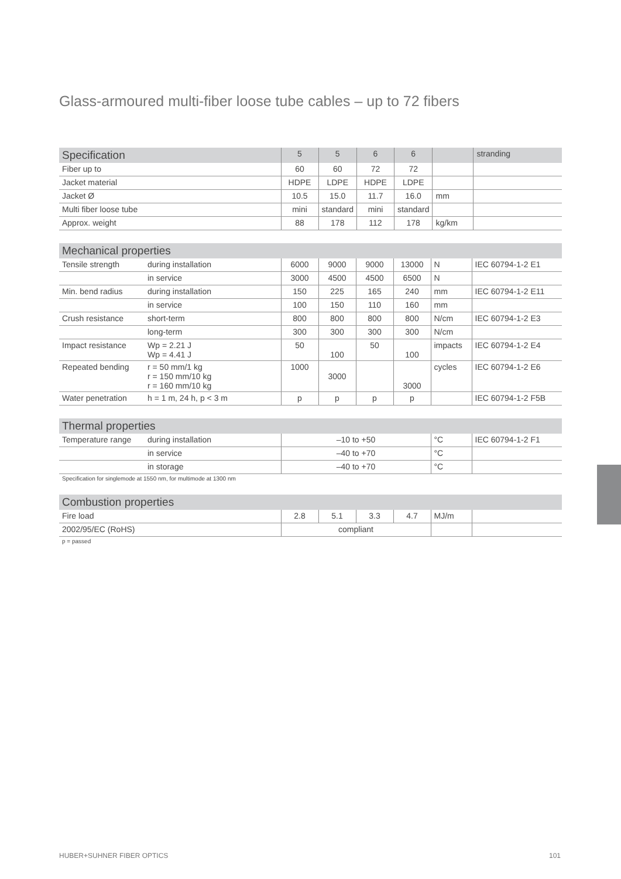Glass-armoured multi-fiber loose tube cables – up to 72 fibers
| Specification | 5 | 5 | 6 | 6 | | stranding |
| --- | --- | --- | --- | --- | --- | --- |
| Fiber up to | 60 | 60 | 72 | 72 | | |
| Jacket material | HDPE | LDPE | HDPE | LDPE | | |
| Jacket Ø | 10.5 | 15.0 | 11.7 | 16.0 | mm | |
| Multi fiber loose tube | mini | standard | mini | standard | | |
| Approx. weight | 88 | 178 | 112 | 178 | kg/km | |
| Mechanical properties | | | | | | | |
| --- | --- | --- | --- | --- | --- | --- | --- |
| Tensile strength | during installation | 6000 | 9000 | 9000 | 13000 | N | IEC 60794-1-2 E1 |
| | in service | 3000 | 4500 | 4500 | 6500 | N | |
| Min. bend radius | during installation | 150 | 225 | 165 | 240 | mm | IEC 60794-1-2 E11 |
| | in service | 100 | 150 | 110 | 160 | mm | |
| Crush resistance | short-term | 800 | 800 | 800 | 800 | N/cm | IEC 60794-1-2 E3 |
| | long-term | 300 | 300 | 300 | 300 | N/cm | |
| Impact resistance | Wp = 2.21 J Wp = 4.41 J | 50 | 100 | 50 | 100 | impacts | IEC 60794-1-2 E4 |
| Repeated bending | r = 50 mm/1 kg r = 150 mm/10 kg r = 160 mm/10 kg | 1000 | 3000 | | 3000 | cycles | IEC 60794-1-2 E6 |
| Water penetration | h = 1 m, 24 h, p < 3 m | p | p | p | p | | IEC 60794-1-2 F5B |
| Thermal properties | | | | |
| --- | --- | --- | --- | --- |
| Temperature range | during installation | –10 to +50 | °C | IEC 60794-1-2 F1 |
| | in service | –40 to +70 | °C | |
| | in storage | –40 to +70 | °C | |
Specification for singlemode at 1550 nm, for multimode at 1300 nm
| Combustion properties | | | | | | |
| --- | --- | --- | --- | --- | --- | --- |
| Fire load | 2.8 | 5.1 | 3.3 | 4.7 | MJ/m | |
| 2002/95/EC (RoHS) | compliant | | | | | |
p = passed
HUBER+SUHNER FIBER OPTICS 101